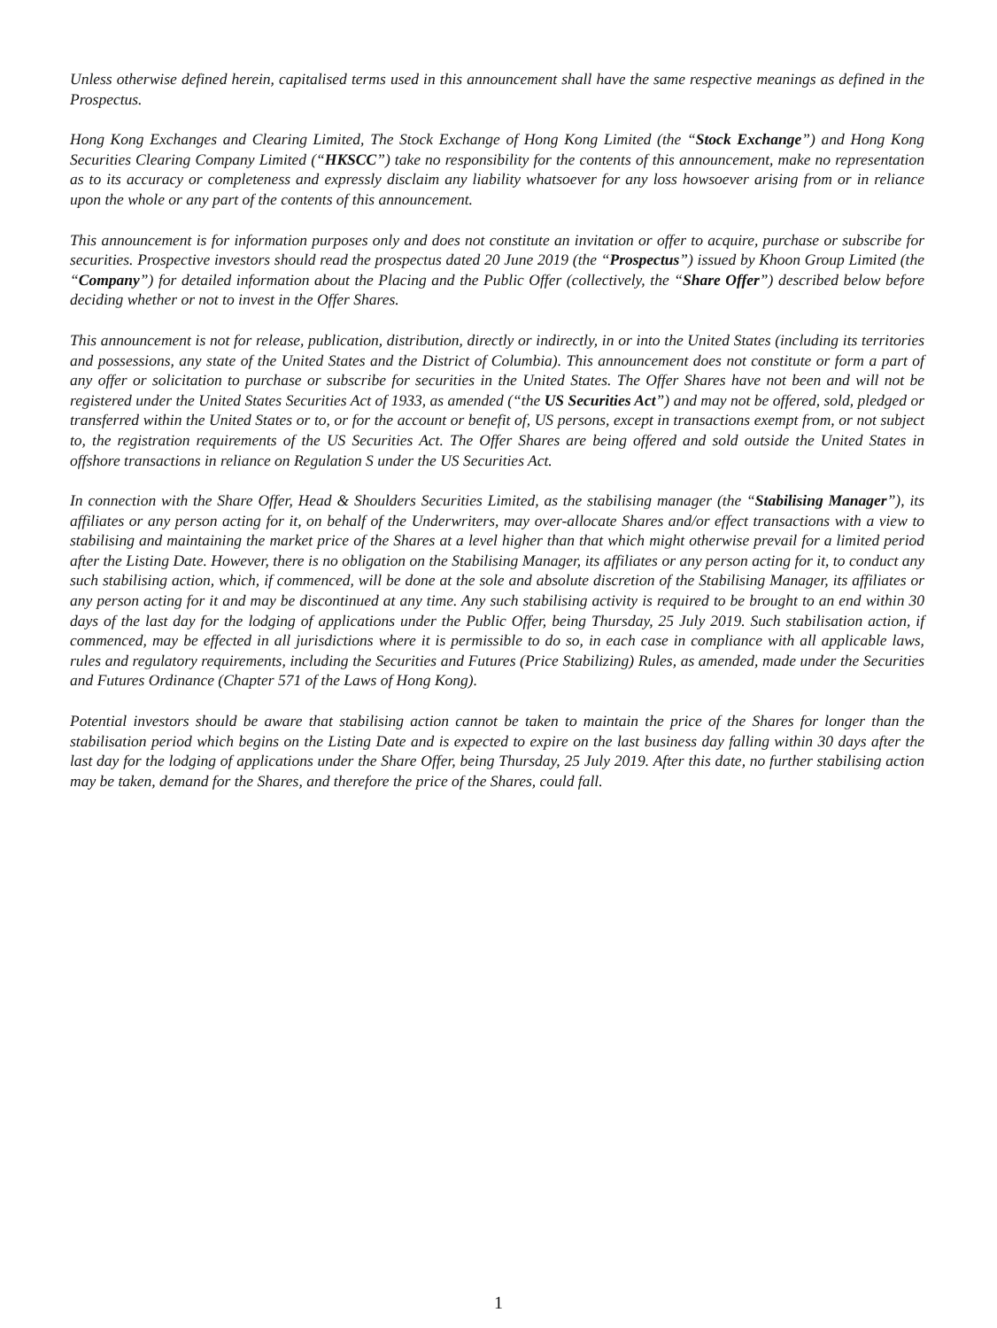Unless otherwise defined herein, capitalised terms used in this announcement shall have the same respective meanings as defined in the Prospectus.
Hong Kong Exchanges and Clearing Limited, The Stock Exchange of Hong Kong Limited (the “Stock Exchange”) and Hong Kong Securities Clearing Company Limited (“HKSCC”) take no responsibility for the contents of this announcement, make no representation as to its accuracy or completeness and expressly disclaim any liability whatsoever for any loss howsoever arising from or in reliance upon the whole or any part of the contents of this announcement.
This announcement is for information purposes only and does not constitute an invitation or offer to acquire, purchase or subscribe for securities. Prospective investors should read the prospectus dated 20 June 2019 (the “Prospectus”) issued by Khoon Group Limited (the “Company”) for detailed information about the Placing and the Public Offer (collectively, the “Share Offer”) described below before deciding whether or not to invest in the Offer Shares.
This announcement is not for release, publication, distribution, directly or indirectly, in or into the United States (including its territories and possessions, any state of the United States and the District of Columbia). This announcement does not constitute or form a part of any offer or solicitation to purchase or subscribe for securities in the United States. The Offer Shares have not been and will not be registered under the United States Securities Act of 1933, as amended (“the US Securities Act”) and may not be offered, sold, pledged or transferred within the United States or to, or for the account or benefit of, US persons, except in transactions exempt from, or not subject to, the registration requirements of the US Securities Act. The Offer Shares are being offered and sold outside the United States in offshore transactions in reliance on Regulation S under the US Securities Act.
In connection with the Share Offer, Head & Shoulders Securities Limited, as the stabilising manager (the “Stabilising Manager”), its affiliates or any person acting for it, on behalf of the Underwriters, may over-allocate Shares and/or effect transactions with a view to stabilising and maintaining the market price of the Shares at a level higher than that which might otherwise prevail for a limited period after the Listing Date. However, there is no obligation on the Stabilising Manager, its affiliates or any person acting for it, to conduct any such stabilising action, which, if commenced, will be done at the sole and absolute discretion of the Stabilising Manager, its affiliates or any person acting for it and may be discontinued at any time. Any such stabilising activity is required to be brought to an end within 30 days of the last day for the lodging of applications under the Public Offer, being Thursday, 25 July 2019. Such stabilisation action, if commenced, may be effected in all jurisdictions where it is permissible to do so, in each case in compliance with all applicable laws, rules and regulatory requirements, including the Securities and Futures (Price Stabilizing) Rules, as amended, made under the Securities and Futures Ordinance (Chapter 571 of the Laws of Hong Kong).
Potential investors should be aware that stabilising action cannot be taken to maintain the price of the Shares for longer than the stabilisation period which begins on the Listing Date and is expected to expire on the last business day falling within 30 days after the last day for the lodging of applications under the Share Offer, being Thursday, 25 July 2019. After this date, no further stabilising action may be taken, demand for the Shares, and therefore the price of the Shares, could fall.
1